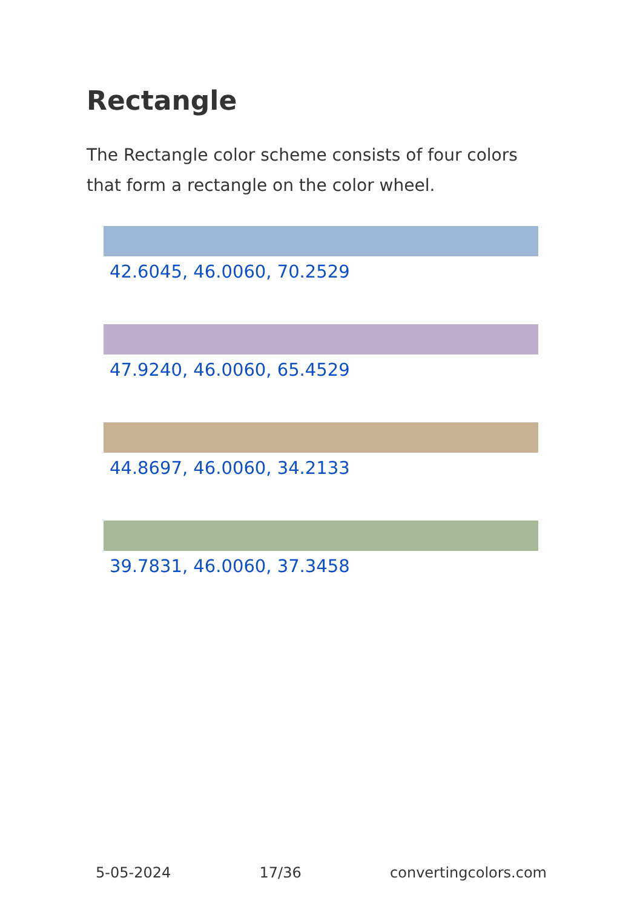Rectangle
The Rectangle color scheme consists of four colors that form a rectangle on the color wheel.
42.6045, 46.0060, 70.2529
47.9240, 46.0060, 65.4529
44.8697, 46.0060, 34.2133
39.7831, 46.0060, 37.3458
5-05-2024 17/36 convertingcolors.com